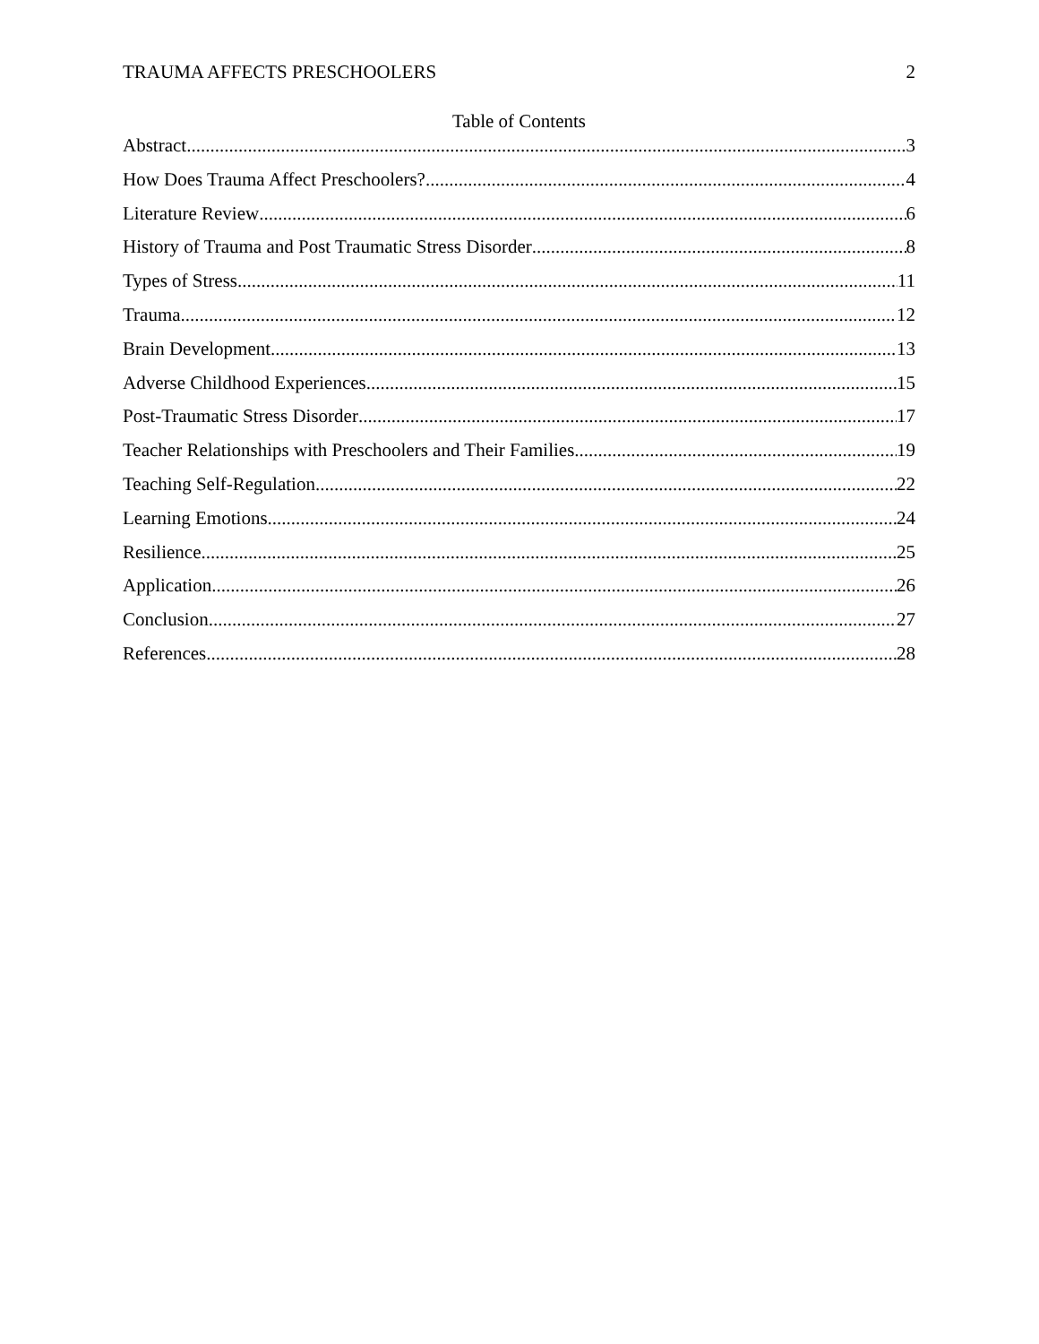TRAUMA AFFECTS PRESCHOOLERS 2
Table of Contents
Abstract 3
How Does Trauma Affect Preschoolers? 4
Literature Review 6
History of Trauma and Post Traumatic Stress Disorder 8
Types of Stress 11
Trauma 12
Brain Development 13
Adverse Childhood Experiences 15
Post-Traumatic Stress Disorder 17
Teacher Relationships with Preschoolers and Their Families 19
Teaching Self-Regulation 22
Learning Emotions 24
Resilience 25
Application 26
Conclusion 27
References 28